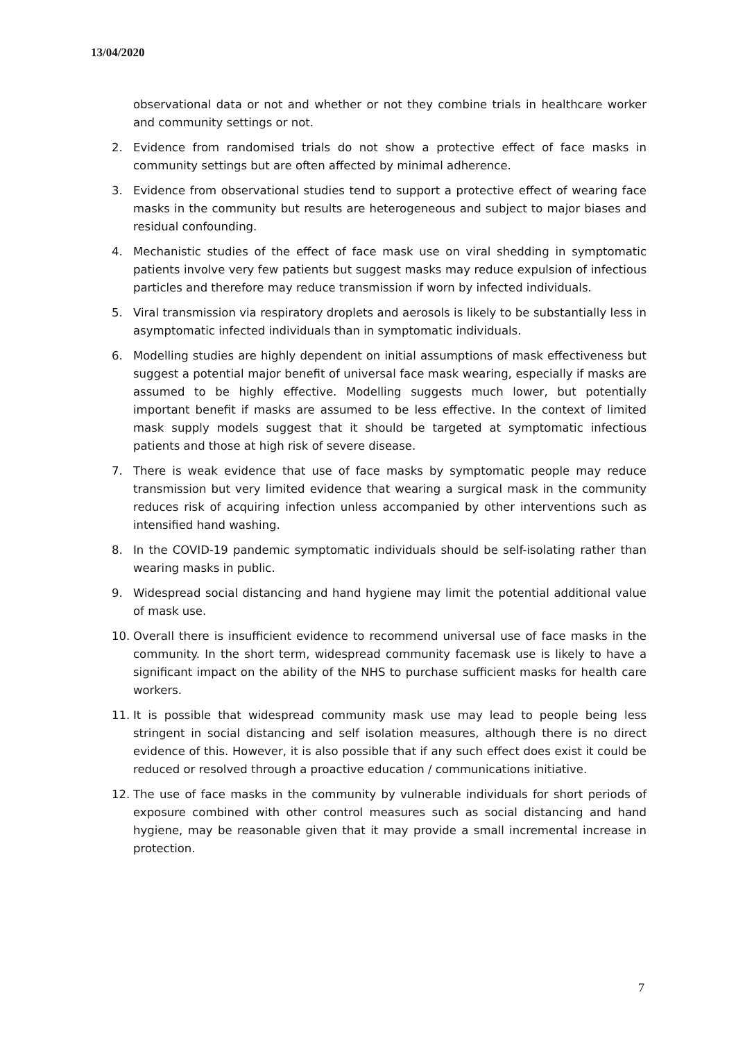13/04/2020
observational data or not and whether or not they combine trials in healthcare worker and community settings or not.
2. Evidence from randomised trials do not show a protective effect of face masks in community settings but are often affected by minimal adherence.
3. Evidence from observational studies tend to support a protective effect of wearing face masks in the community but results are heterogeneous and subject to major biases and residual confounding.
4. Mechanistic studies of the effect of face mask use on viral shedding in symptomatic patients involve very few patients but suggest masks may reduce expulsion of infectious particles and therefore may reduce transmission if worn by infected individuals.
5. Viral transmission via respiratory droplets and aerosols is likely to be substantially less in asymptomatic infected individuals than in symptomatic individuals.
6. Modelling studies are highly dependent on initial assumptions of mask effectiveness but suggest a potential major benefit of universal face mask wearing, especially if masks are assumed to be highly effective. Modelling suggests much lower, but potentially important benefit if masks are assumed to be less effective. In the context of limited mask supply models suggest that it should be targeted at symptomatic infectious patients and those at high risk of severe disease.
7. There is weak evidence that use of face masks by symptomatic people may reduce transmission but very limited evidence that wearing a surgical mask in the community reduces risk of acquiring infection unless accompanied by other interventions such as intensified hand washing.
8. In the COVID-19 pandemic symptomatic individuals should be self-isolating rather than wearing masks in public.
9. Widespread social distancing and hand hygiene may limit the potential additional value of mask use.
10. Overall there is insufficient evidence to recommend universal use of face masks in the community. In the short term, widespread community facemask use is likely to have a significant impact on the ability of the NHS to purchase sufficient masks for health care workers.
11. It is possible that widespread community mask use may lead to people being less stringent in social distancing and self isolation measures, although there is no direct evidence of this. However, it is also possible that if any such effect does exist it could be reduced or resolved through a proactive education / communications initiative.
12. The use of face masks in the community by vulnerable individuals for short periods of exposure combined with other control measures such as social distancing and hand hygiene, may be reasonable given that it may provide a small incremental increase in protection.
7